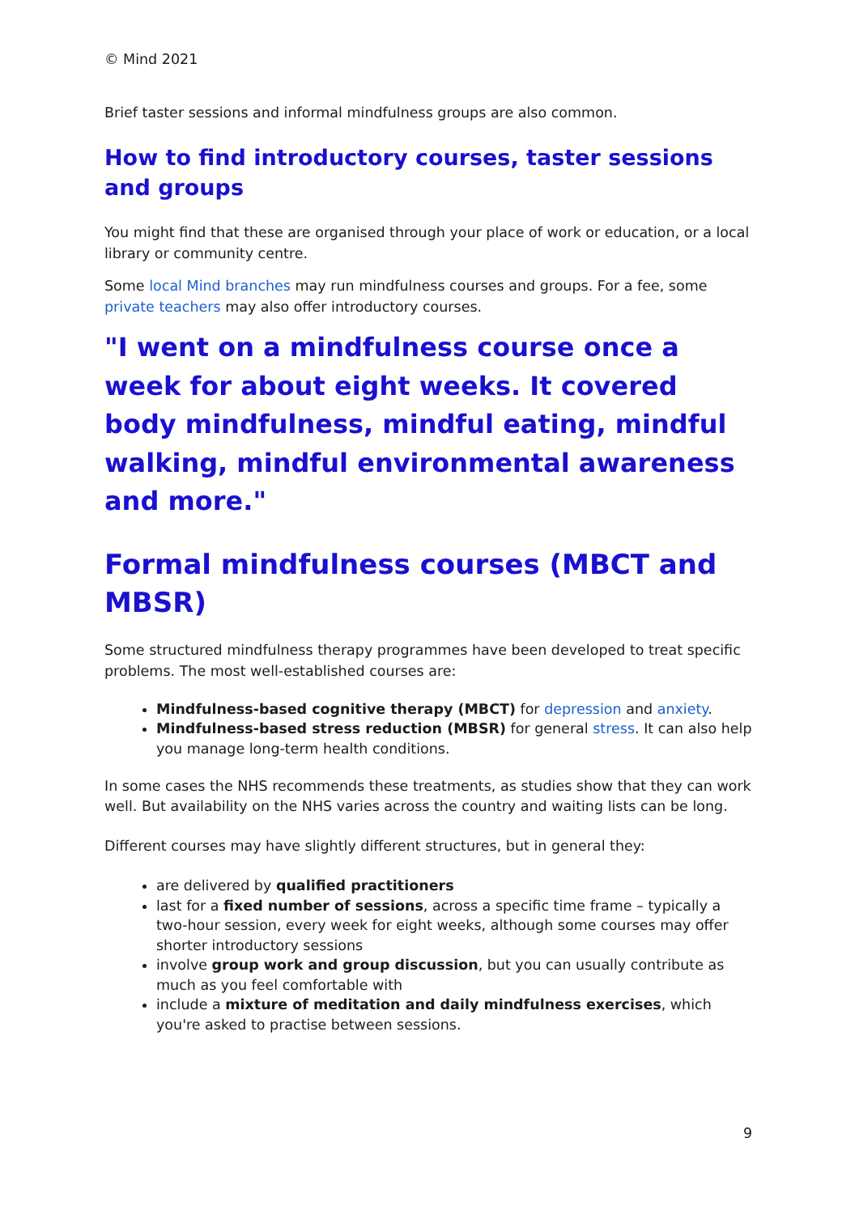© Mind 2021
Brief taster sessions and informal mindfulness groups are also common.
How to find introductory courses, taster sessions and groups
You might find that these are organised through your place of work or education, or a local library or community centre.
Some local Mind branches may run mindfulness courses and groups. For a fee, some private teachers may also offer introductory courses.
"I went on a mindfulness course once a week for about eight weeks. It covered body mindfulness, mindful eating, mindful walking, mindful environmental awareness and more."
Formal mindfulness courses (MBCT and MBSR)
Some structured mindfulness therapy programmes have been developed to treat specific problems. The most well-established courses are:
Mindfulness-based cognitive therapy (MBCT) for depression and anxiety.
Mindfulness-based stress reduction (MBSR) for general stress. It can also help you manage long-term health conditions.
In some cases the NHS recommends these treatments, as studies show that they can work well. But availability on the NHS varies across the country and waiting lists can be long.
Different courses may have slightly different structures, but in general they:
are delivered by qualified practitioners
last for a fixed number of sessions, across a specific time frame – typically a two-hour session, every week for eight weeks, although some courses may offer shorter introductory sessions
involve group work and group discussion, but you can usually contribute as much as you feel comfortable with
include a mixture of meditation and daily mindfulness exercises, which you're asked to practise between sessions.
9